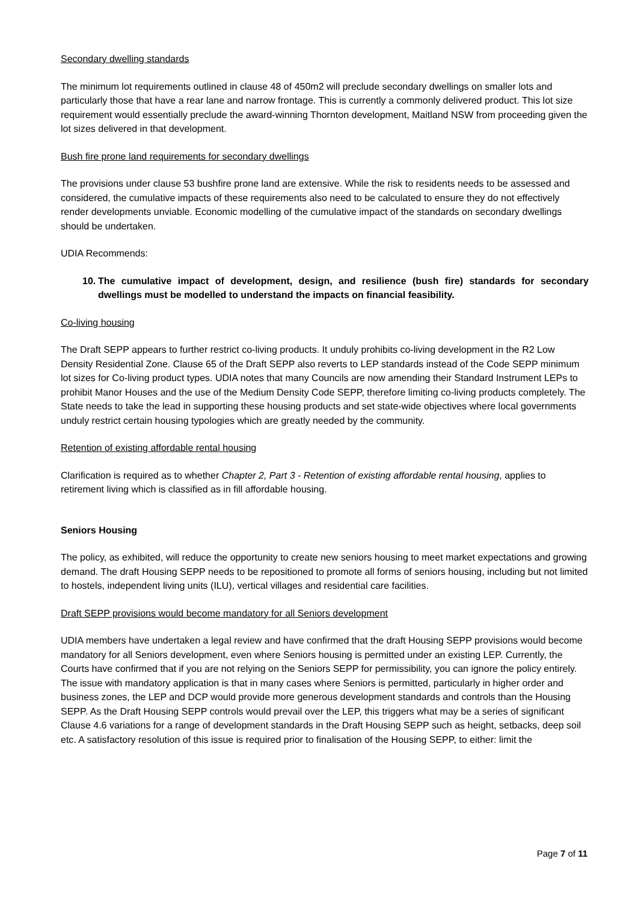Secondary dwelling standards
The minimum lot requirements outlined in clause 48 of 450m2 will preclude secondary dwellings on smaller lots and particularly those that have a rear lane and narrow frontage. This is currently a commonly delivered product. This lot size requirement would essentially preclude the award-winning Thornton development, Maitland NSW from proceeding given the lot sizes delivered in that development.
Bush fire prone land requirements for secondary dwellings
The provisions under clause 53 bushfire prone land are extensive. While the risk to residents needs to be assessed and considered, the cumulative impacts of these requirements also need to be calculated to ensure they do not effectively render developments unviable. Economic modelling of the cumulative impact of the standards on secondary dwellings should be undertaken.
UDIA Recommends:
10. The cumulative impact of development, design, and resilience (bush fire) standards for secondary dwellings must be modelled to understand the impacts on financial feasibility.
Co-living housing
The Draft SEPP appears to further restrict co-living products. It unduly prohibits co-living development in the R2 Low Density Residential Zone. Clause 65 of the Draft SEPP also reverts to LEP standards instead of the Code SEPP minimum lot sizes for Co-living product types. UDIA notes that many Councils are now amending their Standard Instrument LEPs to prohibit Manor Houses and the use of the Medium Density Code SEPP, therefore limiting co-living products completely. The State needs to take the lead in supporting these housing products and set state-wide objectives where local governments unduly restrict certain housing typologies which are greatly needed by the community.
Retention of existing affordable rental housing
Clarification is required as to whether Chapter 2, Part 3 - Retention of existing affordable rental housing, applies to retirement living which is classified as in fill affordable housing.
Seniors Housing
The policy, as exhibited, will reduce the opportunity to create new seniors housing to meet market expectations and growing demand. The draft Housing SEPP needs to be repositioned to promote all forms of seniors housing, including but not limited to hostels, independent living units (ILU), vertical villages and residential care facilities.
Draft SEPP provisions would become mandatory for all Seniors development
UDIA members have undertaken a legal review and have confirmed that the draft Housing SEPP provisions would become mandatory for all Seniors development, even where Seniors housing is permitted under an existing LEP. Currently, the Courts have confirmed that if you are not relying on the Seniors SEPP for permissibility, you can ignore the policy entirely. The issue with mandatory application is that in many cases where Seniors is permitted, particularly in higher order and business zones, the LEP and DCP would provide more generous development standards and controls than the Housing SEPP. As the Draft Housing SEPP controls would prevail over the LEP, this triggers what may be a series of significant Clause 4.6 variations for a range of development standards in the Draft Housing SEPP such as height, setbacks, deep soil etc. A satisfactory resolution of this issue is required prior to finalisation of the Housing SEPP, to either: limit the
Page 7 of 11